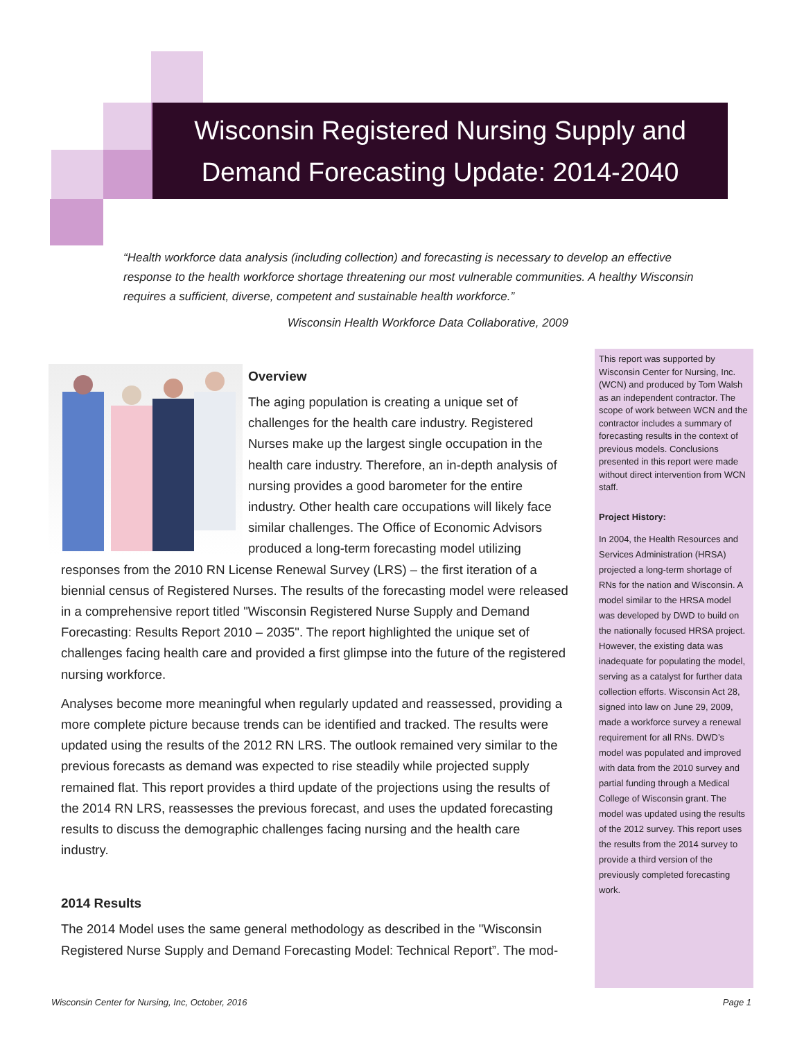Wisconsin Registered Nursing Supply and
Demand Forecasting Update: 2014-2040
“Health workforce data analysis (including collection) and forecasting is necessary to develop an effective response to the health workforce shortage threatening our most vulnerable communities. A healthy Wisconsin requires a sufficient, diverse, competent and sustainable health workforce.”
Wisconsin Health Workforce Data Collaborative, 2009
Overview
The aging population is creating a unique set of challenges for the health care industry. Registered Nurses make up the largest single occupation in the health care industry. Therefore, an in-depth analysis of nursing provides a good barometer for the entire industry. Other health care occupations will likely face similar challenges. The Office of Economic Advisors produced a long-term forecasting model utilizing responses from the 2010 RN License Renewal Survey (LRS) – the first iteration of a biennial census of Registered Nurses. The results of the forecasting model were released in a comprehensive report titled "Wisconsin Registered Nurse Supply and Demand Forecasting: Results Report 2010 – 2035". The report highlighted the unique set of challenges facing health care and provided a first glimpse into the future of the registered nursing workforce.
Analyses become more meaningful when regularly updated and reassessed, providing a more complete picture because trends can be identified and tracked. The results were updated using the results of the 2012 RN LRS. The outlook remained very similar to the previous forecasts as demand was expected to rise steadily while projected supply remained flat. This report provides a third update of the projections using the results of the 2014 RN LRS, reassesses the previous forecast, and uses the updated forecasting results to discuss the demographic challenges facing nursing and the health care industry.
2014 Results
The 2014 Model uses the same general methodology as described in the "Wisconsin Registered Nurse Supply and Demand Forecasting Model: Technical Report”. The mod-
This report was supported by Wisconsin Center for Nursing, Inc. (WCN) and produced by Tom Walsh as an independent contractor. The scope of work between WCN and the contractor includes a summary of forecasting results in the context of previous models. Conclusions presented in this report were made without direct intervention from WCN staff.
Project History:
In 2004, the Health Resources and Services Administration (HRSA) projected a long-term shortage of RNs for the nation and Wisconsin. A model similar to the HRSA model was developed by DWD to build on the nationally focused HRSA project. However, the existing data was inadequate for populating the model, serving as a catalyst for further data collection efforts. Wisconsin Act 28, signed into law on June 29, 2009, made a workforce survey a renewal requirement for all RNs. DWD’s model was populated and improved with data from the 2010 survey and partial funding through a Medical College of Wisconsin grant. The model was updated using the results of the 2012 survey. This report uses the results from the 2014 survey to provide a third version of the previously completed forecasting work.
Wisconsin Center for Nursing, Inc, October, 2016
Page 1